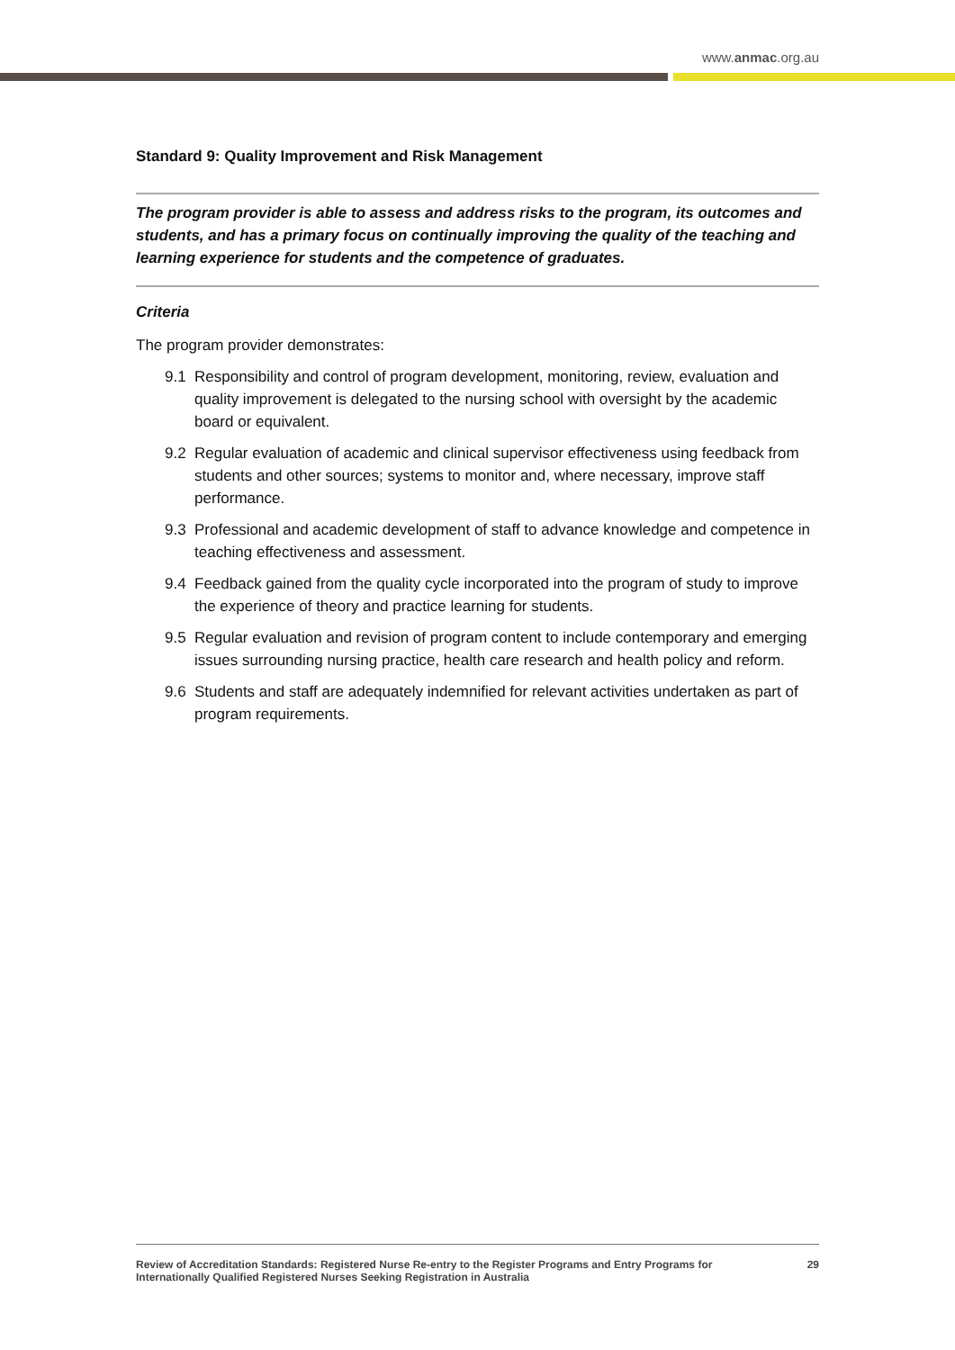www.anmac.org.au
Standard 9: Quality Improvement and Risk Management
The program provider is able to assess and address risks to the program, its outcomes and students, and has a primary focus on continually improving the quality of the teaching and learning experience for students and the competence of graduates.
Criteria
The program provider demonstrates:
9.1 Responsibility and control of program development, monitoring, review, evaluation and quality improvement is delegated to the nursing school with oversight by the academic board or equivalent.
9.2 Regular evaluation of academic and clinical supervisor effectiveness using feedback from students and other sources; systems to monitor and, where necessary, improve staff performance.
9.3 Professional and academic development of staff to advance knowledge and competence in teaching effectiveness and assessment.
9.4 Feedback gained from the quality cycle incorporated into the program of study to improve the experience of theory and practice learning for students.
9.5 Regular evaluation and revision of program content to include contemporary and emerging issues surrounding nursing practice, health care research and health policy and reform.
9.6 Students and staff are adequately indemnified for relevant activities undertaken as part of program requirements.
Review of Accreditation Standards: Registered Nurse Re-entry to the Register Programs and Entry Programs for
Internationally Qualified Registered Nurses Seeking Registration in Australia
29